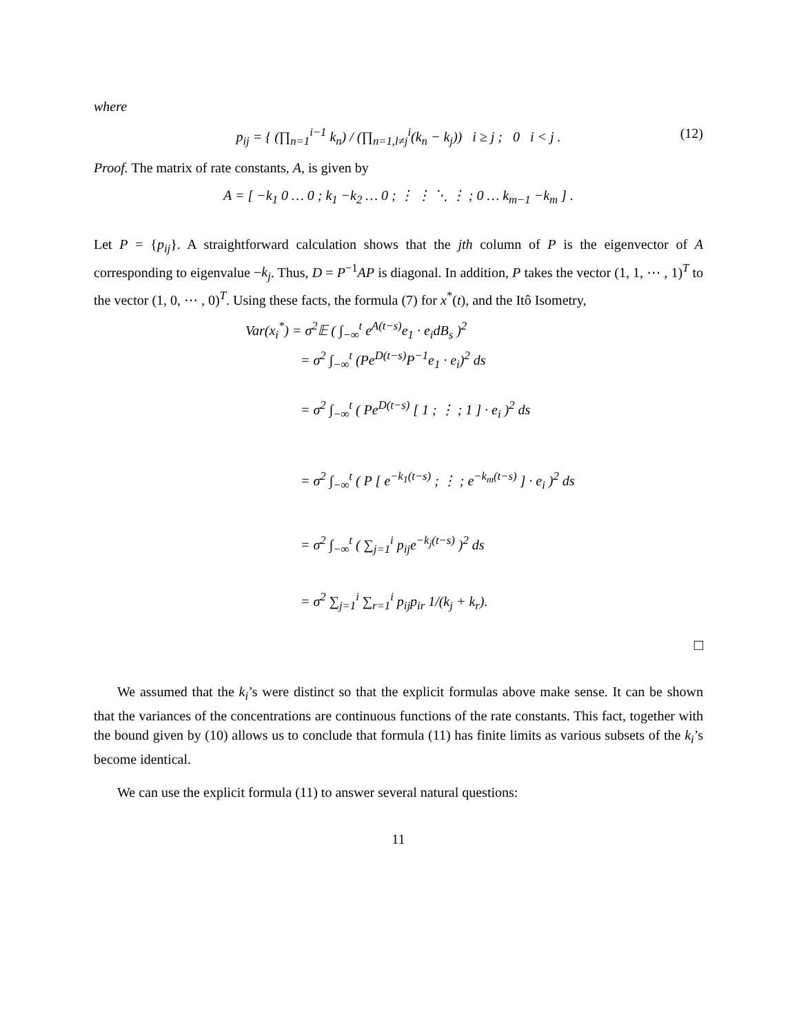where
p<sub>ij</sub> = { (∏<sub>n=1</sub><sup>i−1</sup> k<sub>n</sub>) / (∏<sub>n=1,l≠j</sub><sup>i</sup>(k<sub>n</sub> − k<sub>j</sub>)) i ≥ j ; 0 i < j . (12)
Proof. The matrix of rate constants, A, is given by
A = [ −k<sub>1</sub> 0 … 0 ; k<sub>1</sub> −k<sub>2</sub> … 0 ; ⋮ ⋮ ⋱ ⋮ ; 0 … k<sub>m−1</sub> −k<sub>m</sub> ] .
Let P = {p<sub>ij</sub>}. A straightforward calculation shows that the jth column of P is the eigenvector of A corresponding to eigenvalue −k<sub>j</sub>. Thus, D = P<sup>−1</sup>AP is diagonal. In addition, P takes the vector (1, 1, ⋯ , 1)<sup>T</sup> to the vector (1, 0, ⋯ , 0)<sup>T</sup>. Using these facts, the formula (7) for x<sup>*</sup>(t), and the Itô Isometry,
Var(x<sub>i</sub><sup>*</sup>) = σ<sup>2</sup>𝔼 ( ∫<sub>−∞</sub><sup>t</sup> e<sup>A(t−s)</sup>e<sub>1</sub> · e<sub>i</sub>dB<sub>s</sub> )<sup>2</sup>
= σ<sup>2</sup> ∫<sub>−∞</sub><sup>t</sup> (Pe<sup>D(t−s)</sup>P<sup>−1</sup>e<sub>1</sub> · e<sub>i</sub>)<sup>2</sup> ds
= σ<sup>2</sup> ∫<sub>−∞</sub><sup>t</sup> ( Pe<sup>D(t−s)</sup> [ 1 ; ⋮ ; 1 ] · e<sub>i</sub> )<sup>2</sup> ds
= σ<sup>2</sup> ∫<sub>−∞</sub><sup>t</sup> ( P [ e<sup>−k<sub>1</sub>(t−s)</sup> ; ⋮ ; e<sup>−k<sub>m</sub>(t−s)</sup> ] · e<sub>i</sub> )<sup>2</sup> ds
= σ<sup>2</sup> ∫<sub>−∞</sub><sup>t</sup> ( ∑<sub>j=1</sub><sup>i</sup> p<sub>ij</sub>e<sup>−k<sub>j</sub>(t−s)</sup> )<sup>2</sup> ds
= σ<sup>2</sup> ∑<sub>j=1</sub><sup>i</sup> ∑<sub>r=1</sub><sup>i</sup> p<sub>ij</sub>p<sub>ir</sub> 1/(k<sub>j</sub> + k<sub>r</sub>).
□
We assumed that the k<sub>i</sub>’s were distinct so that the explicit formulas above make sense. It can be shown that the variances of the concentrations are continuous functions of the rate constants. This fact, together with the bound given by (10) allows us to conclude that formula (11) has finite limits as various subsets of the k<sub>i</sub>’s become identical.
We can use the explicit formula (11) to answer several natural questions:
11